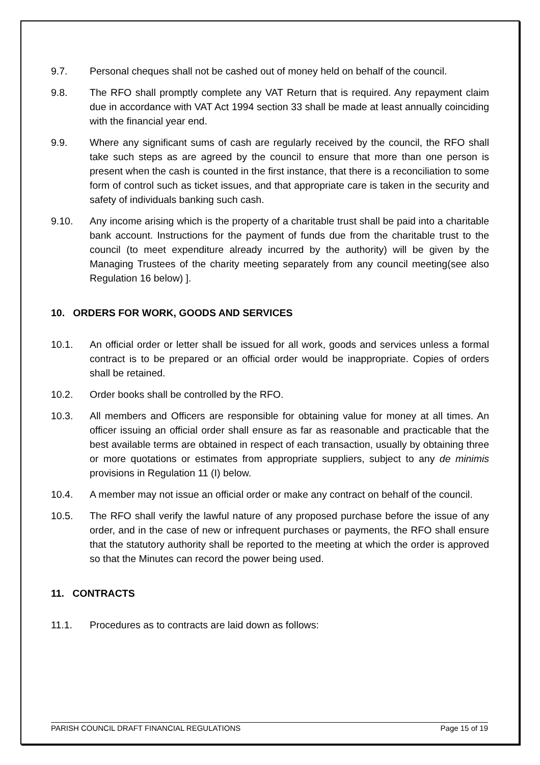9.7. Personal cheques shall not be cashed out of money held on behalf of the council.
9.8. The RFO shall promptly complete any VAT Return that is required. Any repayment claim due in accordance with VAT Act 1994 section 33 shall be made at least annually coinciding with the financial year end.
9.9. Where any significant sums of cash are regularly received by the council, the RFO shall take such steps as are agreed by the council to ensure that more than one person is present when the cash is counted in the first instance, that there is a reconciliation to some form of control such as ticket issues, and that appropriate care is taken in the security and safety of individuals banking such cash.
9.10. Any income arising which is the property of a charitable trust shall be paid into a charitable bank account. Instructions for the payment of funds due from the charitable trust to the council (to meet expenditure already incurred by the authority) will be given by the Managing Trustees of the charity meeting separately from any council meeting(see also Regulation 16 below) ].
10. ORDERS FOR WORK, GOODS AND SERVICES
10.1. An official order or letter shall be issued for all work, goods and services unless a formal contract is to be prepared or an official order would be inappropriate. Copies of orders shall be retained.
10.2. Order books shall be controlled by the RFO.
10.3. All members and Officers are responsible for obtaining value for money at all times. An officer issuing an official order shall ensure as far as reasonable and practicable that the best available terms are obtained in respect of each transaction, usually by obtaining three or more quotations or estimates from appropriate suppliers, subject to any de minimis provisions in Regulation 11 (I) below.
10.4. A member may not issue an official order or make any contract on behalf of the council.
10.5. The RFO shall verify the lawful nature of any proposed purchase before the issue of any order, and in the case of new or infrequent purchases or payments, the RFO shall ensure that the statutory authority shall be reported to the meeting at which the order is approved so that the Minutes can record the power being used.
11. CONTRACTS
11.1. Procedures as to contracts are laid down as follows:
PARISH COUNCIL DRAFT FINANCIAL REGULATIONS Page 15 of 19